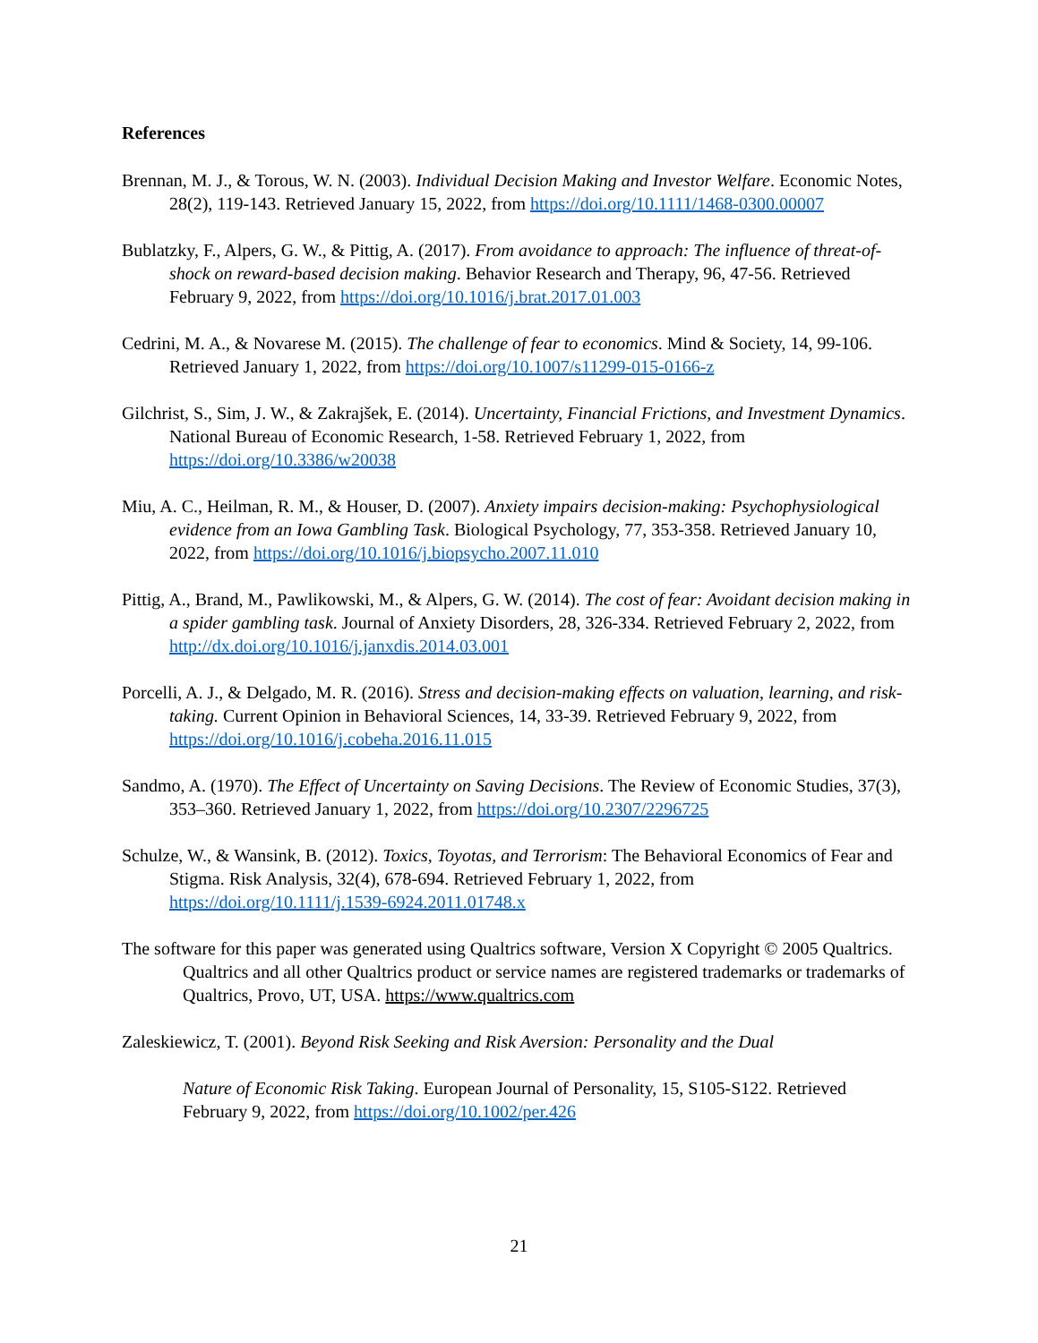References
Brennan, M. J., & Torous, W. N. (2003). Individual Decision Making and Investor Welfare. Economic Notes, 28(2), 119-143. Retrieved January 15, 2022, from https://doi.org/10.1111/1468-0300.00007
Bublatzky, F., Alpers, G. W., & Pittig, A. (2017). From avoidance to approach: The influence of threat-of-shock on reward-based decision making. Behavior Research and Therapy, 96, 47-56. Retrieved February 9, 2022, from https://doi.org/10.1016/j.brat.2017.01.003
Cedrini, M. A., & Novarese M. (2015). The challenge of fear to economics. Mind & Society, 14, 99-106. Retrieved January 1, 2022, from https://doi.org/10.1007/s11299-015-0166-z
Gilchrist, S., Sim, J. W., & Zakrajšek, E. (2014). Uncertainty, Financial Frictions, and Investment Dynamics. National Bureau of Economic Research, 1-58. Retrieved February 1, 2022, from https://doi.org/10.3386/w20038
Miu, A. C., Heilman, R. M., & Houser, D. (2007). Anxiety impairs decision-making: Psychophysiological evidence from an Iowa Gambling Task. Biological Psychology, 77, 353-358. Retrieved January 10, 2022, from https://doi.org/10.1016/j.biopsycho.2007.11.010
Pittig, A., Brand, M., Pawlikowski, M., & Alpers, G. W. (2014). The cost of fear: Avoidant decision making in a spider gambling task. Journal of Anxiety Disorders, 28, 326-334. Retrieved February 2, 2022, from http://dx.doi.org/10.1016/j.janxdis.2014.03.001
Porcelli, A. J., & Delgado, M. R. (2016). Stress and decision-making effects on valuation, learning, and risk-taking. Current Opinion in Behavioral Sciences, 14, 33-39. Retrieved February 9, 2022, from https://doi.org/10.1016/j.cobeha.2016.11.015
Sandmo, A. (1970). The Effect of Uncertainty on Saving Decisions. The Review of Economic Studies, 37(3), 353–360. Retrieved January 1, 2022, from https://doi.org/10.2307/2296725
Schulze, W., & Wansink, B. (2012). Toxics, Toyotas, and Terrorism: The Behavioral Economics of Fear and Stigma. Risk Analysis, 32(4), 678-694. Retrieved February 1, 2022, from https://doi.org/10.1111/j.1539-6924.2011.01748.x
The software for this paper was generated using Qualtrics software, Version X Copyright © 2005 Qualtrics. Qualtrics and all other Qualtrics product or service names are registered trademarks or trademarks of Qualtrics, Provo, UT, USA. https://www.qualtrics.com
Zaleskiewicz, T. (2001). Beyond Risk Seeking and Risk Aversion: Personality and the Dual
Nature of Economic Risk Taking. European Journal of Personality, 15, S105-S122. Retrieved February 9, 2022, from https://doi.org/10.1002/per.426
21